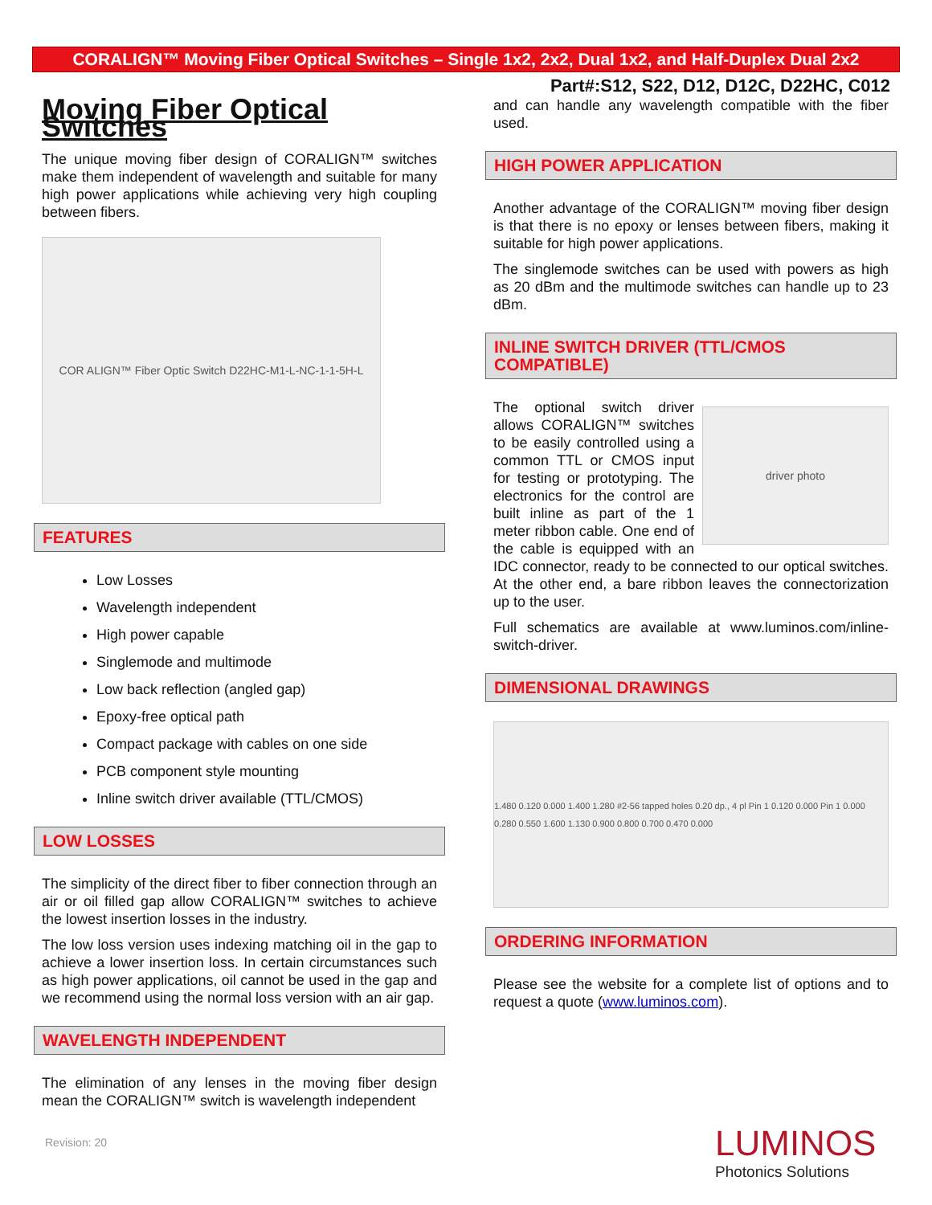CORALIGN™ Moving Fiber Optical Switches – Single 1x2, 2x2, Dual 1x2, and Half-Duplex Dual 2x2
Part#:S12, S22, D12, D12C, D22HC, C012
Moving Fiber Optical Switches
The unique moving fiber design of CORALIGN™ switches make them independent of wavelength and suitable for many high power applications while achieving very high coupling between fibers.
COR ALIGN™ Fiber Optic Switch D22HC-M1-L-NC-1-1-5H-L
FEATURES
Low Losses
Wavelength independent
High power capable
Singlemode and multimode
Low back reflection (angled gap)
Epoxy-free optical path
Compact package with cables on one side
PCB component style mounting
Inline switch driver available (TTL/CMOS)
LOW LOSSES
The simplicity of the direct fiber to fiber connection through an air or oil filled gap allow CORALIGN™ switches to achieve the lowest insertion losses in the industry.
The low loss version uses indexing matching oil in the gap to achieve a lower insertion loss. In certain circumstances such as high power applications, oil cannot be used in the gap and we recommend using the normal loss version with an air gap.
WAVELENGTH INDEPENDENT
The elimination of any lenses in the moving fiber design mean the CORALIGN™ switch is wavelength independent
and can handle any wavelength compatible with the fiber used.
HIGH POWER APPLICATION
Another advantage of the CORALIGN™ moving fiber design is that there is no epoxy or lenses between fibers, making it suitable for high power applications.
The singlemode switches can be used with powers as high as 20 dBm and the multimode switches can handle up to 23 dBm.
INLINE SWITCH DRIVER (TTL/CMOS COMPATIBLE)
driver photo
The optional switch driver allows CORALIGN™ switches to be easily controlled using a common TTL or CMOS input for testing or prototyping. The electronics for the control are built inline as part of the 1 meter ribbon cable. One end of the cable is equipped with an IDC connector, ready to be connected to our optical switches. At the other end, a bare ribbon leaves the connectorization up to the user.
Full schematics are available at www.luminos.com/inline-switch-driver.
DIMENSIONAL DRAWINGS
1.480 0.120 0.000 1.400 1.280 #2-56 tapped holes 0.20 dp., 4 pl Pin 1 0.120 0.000 Pin 1 0.000 0.280 0.550 1.600 1.130 0.900 0.800 0.700 0.470 0.000
ORDERING INFORMATION
Please see the website for a complete list of options and to request a quote (www.luminos.com).
Revision: 20 LUMINOS
Photonics Solutions